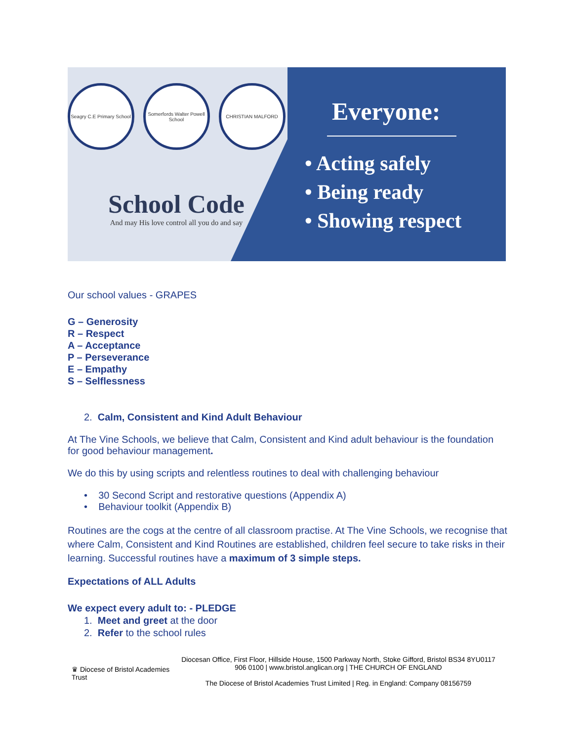Seagry C.E Primary School
Somerfords Walter Powell School
CHRISTIAN MALFORD
School Code
And may His love control all you do and say
Everyone:
• Acting safely
• Being ready
• Showing respect
Our school values - GRAPES
G – Generosity
R – Respect
A – Acceptance
P – Perseverance
E – Empathy
S – Selflessness
2. Calm, Consistent and Kind Adult Behaviour
At The Vine Schools, we believe that Calm, Consistent and Kind adult behaviour is the foundation for good behaviour management.
We do this by using scripts and relentless routines to deal with challenging behaviour
• 30 Second Script and restorative questions (Appendix A)
• Behaviour toolkit (Appendix B)
Routines are the cogs at the centre of all classroom practise. At The Vine Schools, we recognise that where Calm, Consistent and Kind Routines are established, children feel secure to take risks in their learning. Successful routines have a maximum of 3 simple steps.
Expectations of ALL Adults
We expect every adult to: - PLEDGE
1. Meet and greet at the door
2. Refer to the school rules
♛ Diocese of Bristol Academies Trust
Diocesan Office, First Floor, Hillside House, 1500 Parkway North, Stoke Gifford, Bristol BS34 8YU0117 906 0100 | www.bristol.anglican.org | THE CHURCH OF ENGLAND
The Diocese of Bristol Academies Trust Limited | Reg. in England: Company 08156759